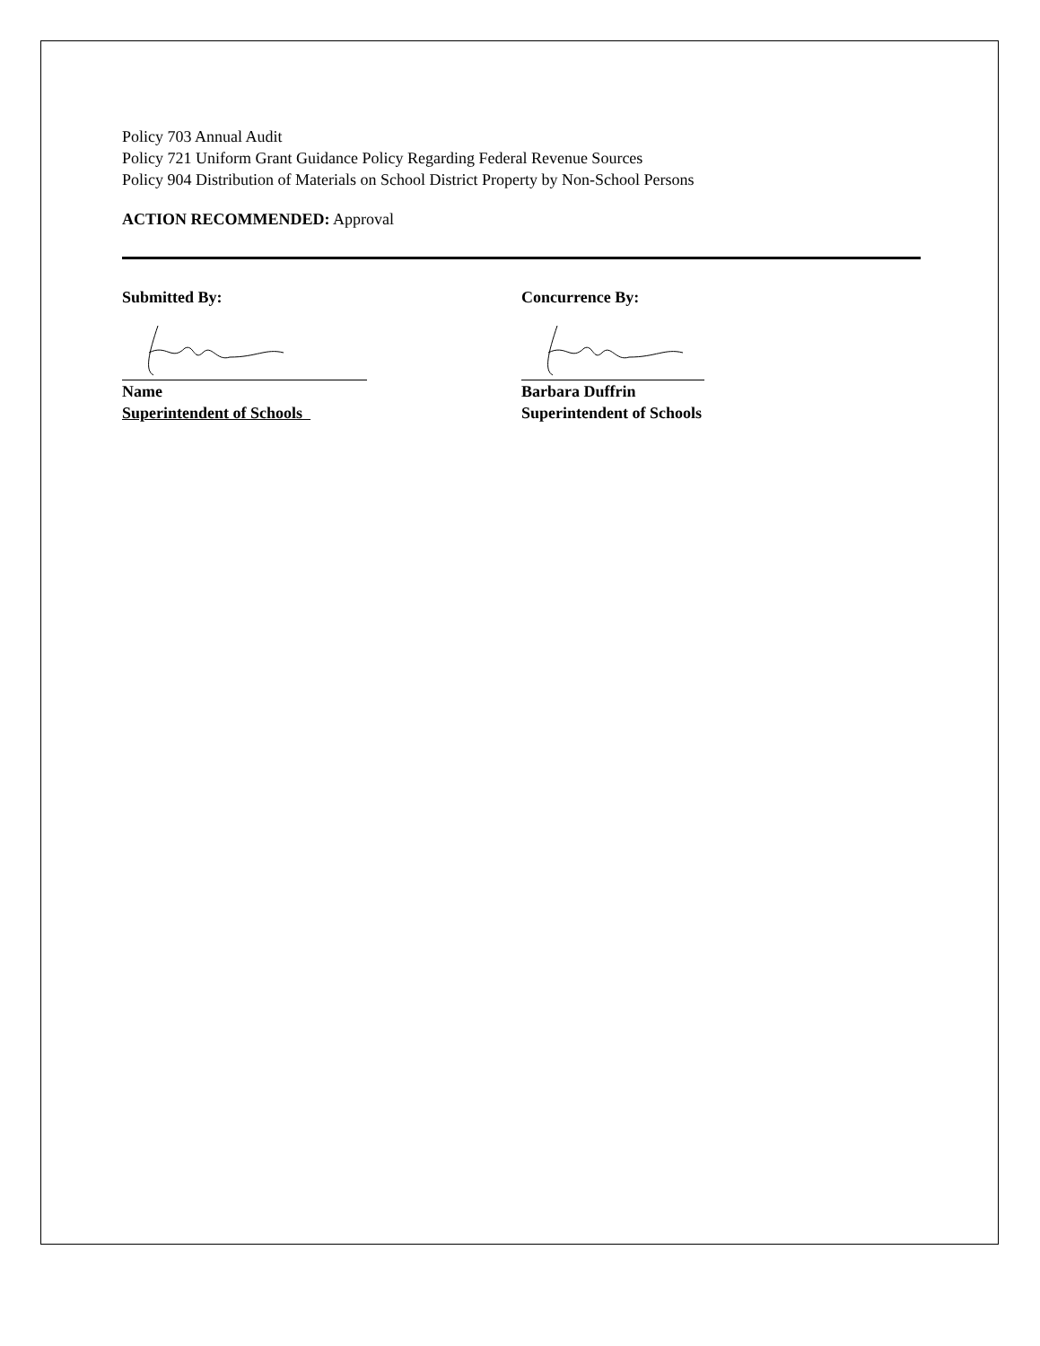Policy 703 Annual Audit
Policy 721 Uniform Grant Guidance Policy Regarding Federal Revenue Sources
Policy 904 Distribution of Materials on School District Property by Non-School Persons
ACTION RECOMMENDED: Approval
Submitted By:
Name
Superintendent of Schools
Concurrence By:
Barbara Duffrin
Superintendent of Schools